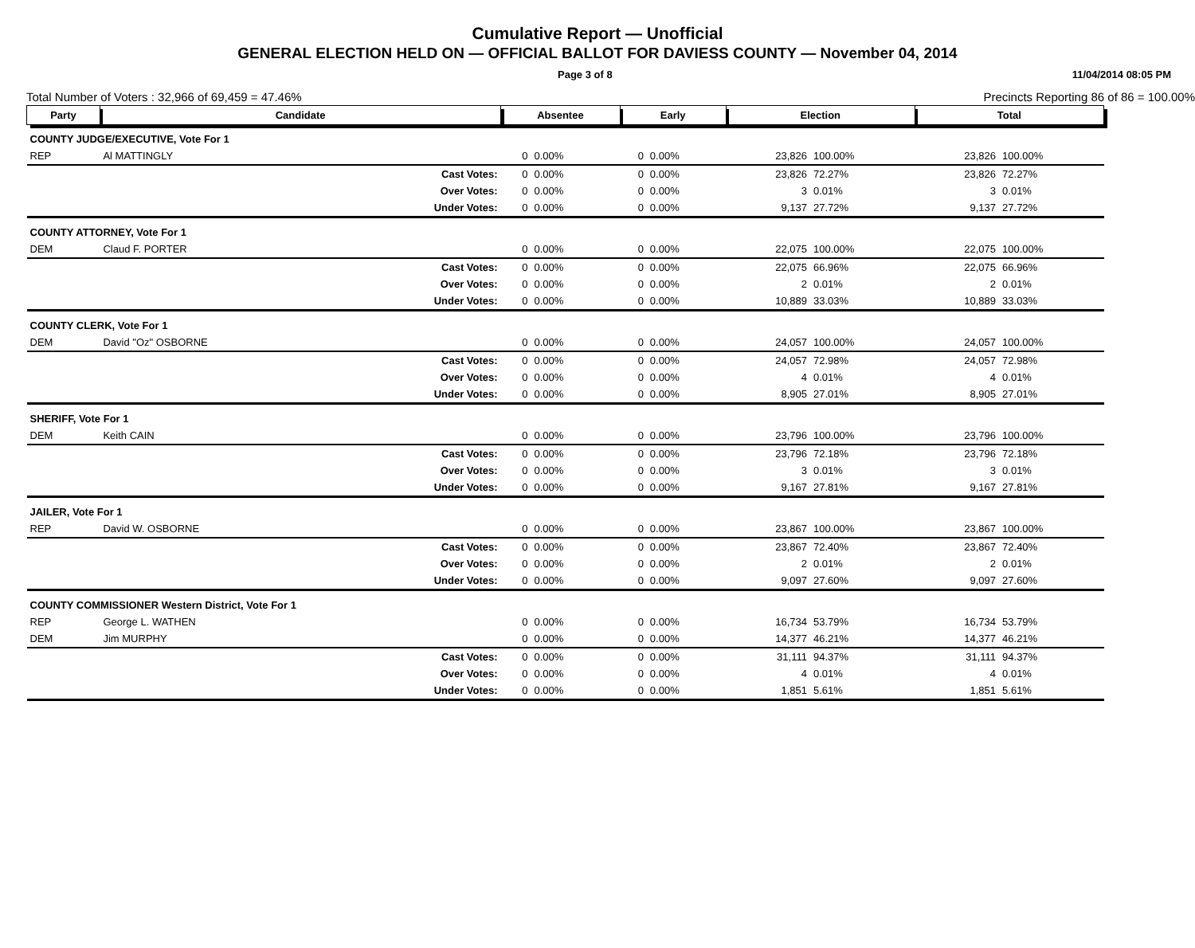Cumulative Report — Unofficial
GENERAL ELECTION HELD ON — OFFICIAL BALLOT FOR DAVIESS COUNTY — November 04, 2014
Page 3 of 8 11/04/2014 08:05 PM
Total Number of Voters : 32,966 of 69,459 = 47.46% Precincts Reporting 86 of 86 = 100.00%
| Party | Candidate | | Absentee | | Early | | Election | | Total | |
| --- | --- | --- | --- | --- | --- | --- | --- | --- | --- | --- |
| COUNTY JUDGE/EXECUTIVE, Vote For 1 | | | | | | | | | | |
| REP | Al MATTINGLY | | 0 | 0.00% | 0 | 0.00% | 23,826 | 100.00% | 23,826 | 100.00% |
| | | Cast Votes: | 0 | 0.00% | 0 | 0.00% | 23,826 | 72.27% | 23,826 | 72.27% |
| | | Over Votes: | 0 | 0.00% | 0 | 0.00% | 3 | 0.01% | 3 | 0.01% |
| | | Under Votes: | 0 | 0.00% | 0 | 0.00% | 9,137 | 27.72% | 9,137 | 27.72% |
| COUNTY ATTORNEY, Vote For 1 | | | | | | | | | | |
| DEM | Claud F. PORTER | | 0 | 0.00% | 0 | 0.00% | 22,075 | 100.00% | 22,075 | 100.00% |
| | | Cast Votes: | 0 | 0.00% | 0 | 0.00% | 22,075 | 66.96% | 22,075 | 66.96% |
| | | Over Votes: | 0 | 0.00% | 0 | 0.00% | 2 | 0.01% | 2 | 0.01% |
| | | Under Votes: | 0 | 0.00% | 0 | 0.00% | 10,889 | 33.03% | 10,889 | 33.03% |
| COUNTY CLERK, Vote For 1 | | | | | | | | | | |
| DEM | David "Oz" OSBORNE | | 0 | 0.00% | 0 | 0.00% | 24,057 | 100.00% | 24,057 | 100.00% |
| | | Cast Votes: | 0 | 0.00% | 0 | 0.00% | 24,057 | 72.98% | 24,057 | 72.98% |
| | | Over Votes: | 0 | 0.00% | 0 | 0.00% | 4 | 0.01% | 4 | 0.01% |
| | | Under Votes: | 0 | 0.00% | 0 | 0.00% | 8,905 | 27.01% | 8,905 | 27.01% |
| SHERIFF, Vote For 1 | | | | | | | | | | |
| DEM | Keith CAIN | | 0 | 0.00% | 0 | 0.00% | 23,796 | 100.00% | 23,796 | 100.00% |
| | | Cast Votes: | 0 | 0.00% | 0 | 0.00% | 23,796 | 72.18% | 23,796 | 72.18% |
| | | Over Votes: | 0 | 0.00% | 0 | 0.00% | 3 | 0.01% | 3 | 0.01% |
| | | Under Votes: | 0 | 0.00% | 0 | 0.00% | 9,167 | 27.81% | 9,167 | 27.81% |
| JAILER, Vote For 1 | | | | | | | | | | |
| REP | David W. OSBORNE | | 0 | 0.00% | 0 | 0.00% | 23,867 | 100.00% | 23,867 | 100.00% |
| | | Cast Votes: | 0 | 0.00% | 0 | 0.00% | 23,867 | 72.40% | 23,867 | 72.40% |
| | | Over Votes: | 0 | 0.00% | 0 | 0.00% | 2 | 0.01% | 2 | 0.01% |
| | | Under Votes: | 0 | 0.00% | 0 | 0.00% | 9,097 | 27.60% | 9,097 | 27.60% |
| COUNTY COMMISSIONER Western District, Vote For 1 | | | | | | | | | | |
| REP | George L. WATHEN | | 0 | 0.00% | 0 | 0.00% | 16,734 | 53.79% | 16,734 | 53.79% |
| DEM | Jim MURPHY | | 0 | 0.00% | 0 | 0.00% | 14,377 | 46.21% | 14,377 | 46.21% |
| | | Cast Votes: | 0 | 0.00% | 0 | 0.00% | 31,111 | 94.37% | 31,111 | 94.37% |
| | | Over Votes: | 0 | 0.00% | 0 | 0.00% | 4 | 0.01% | 4 | 0.01% |
| | | Under Votes: | 0 | 0.00% | 0 | 0.00% | 1,851 | 5.61% | 1,851 | 5.61% |